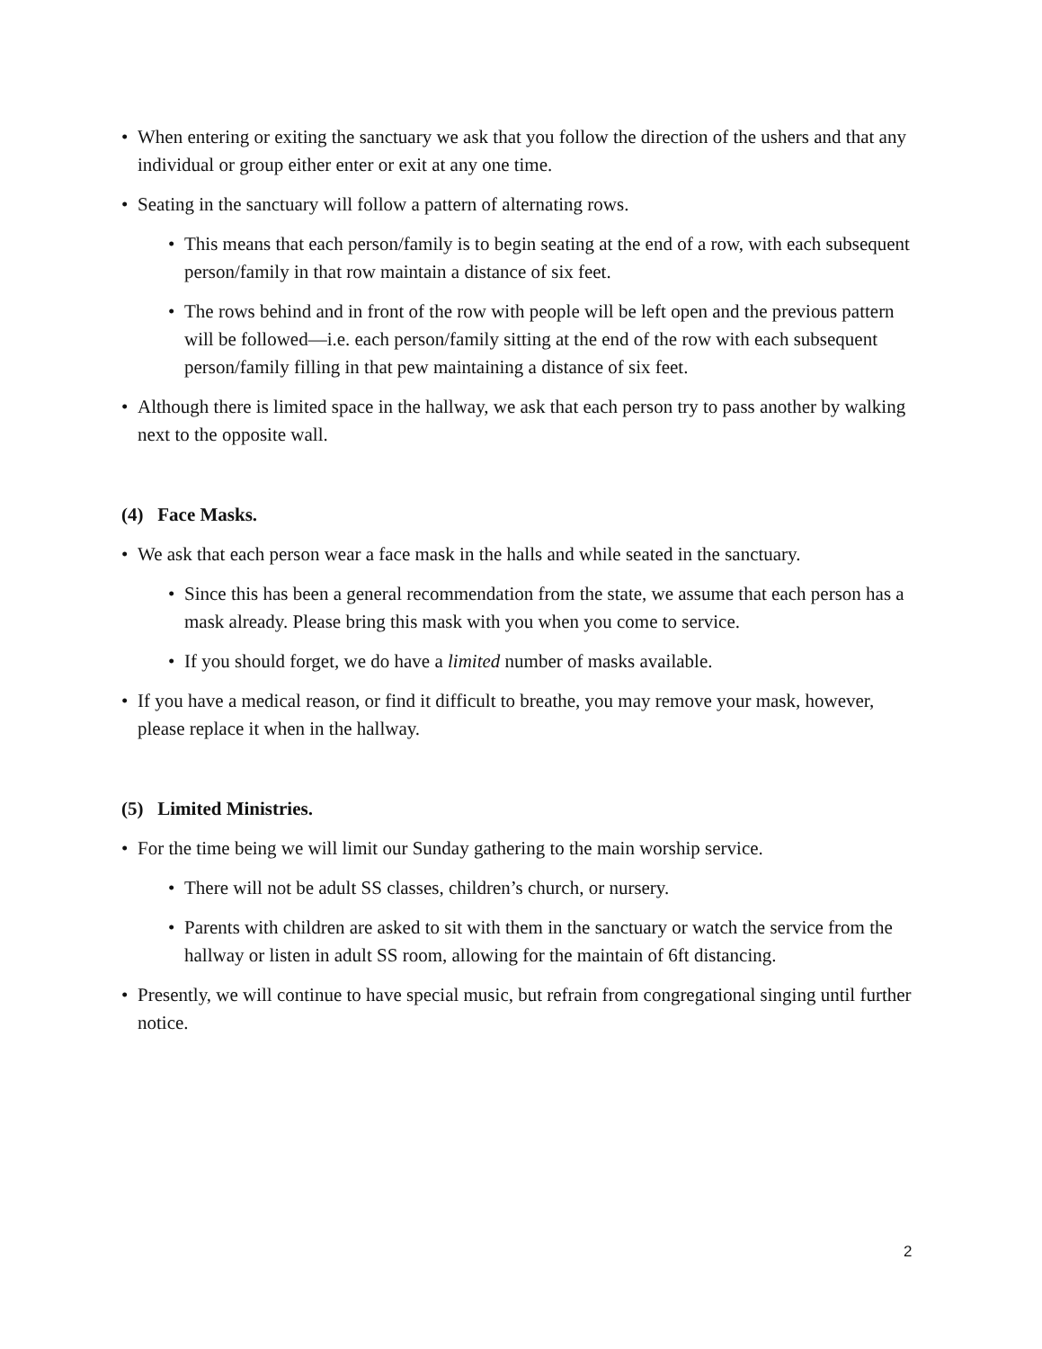• When entering or exiting the sanctuary we ask that you follow the direction of the ushers and that any individual or group either enter or exit at any one time.
• Seating in the sanctuary will follow a pattern of alternating rows.
• This means that each person/family is to begin seating at the end of a row, with each subsequent person/family in that row maintain a distance of six feet.
• The rows behind and in front of the row with people will be left open and the previous pattern will be followed—i.e. each person/family sitting at the end of the row with each subsequent person/family filling in that pew maintaining a distance of six feet.
• Although there is limited space in the hallway, we ask that each person try to pass another by walking next to the opposite wall.
(4) Face Masks.
• We ask that each person wear a face mask in the halls and while seated in the sanctuary.
• Since this has been a general recommendation from the state, we assume that each person has a mask already. Please bring this mask with you when you come to service.
• If you should forget, we do have a limited number of masks available.
• If you have a medical reason, or find it difficult to breathe, you may remove your mask, however, please replace it when in the hallway.
(5) Limited Ministries.
• For the time being we will limit our Sunday gathering to the main worship service.
• There will not be adult SS classes, children’s church, or nursery.
• Parents with children are asked to sit with them in the sanctuary or watch the service from the hallway or listen in adult SS room, allowing for the maintain of 6ft distancing.
• Presently, we will continue to have special music, but refrain from congregational singing until further notice.
2